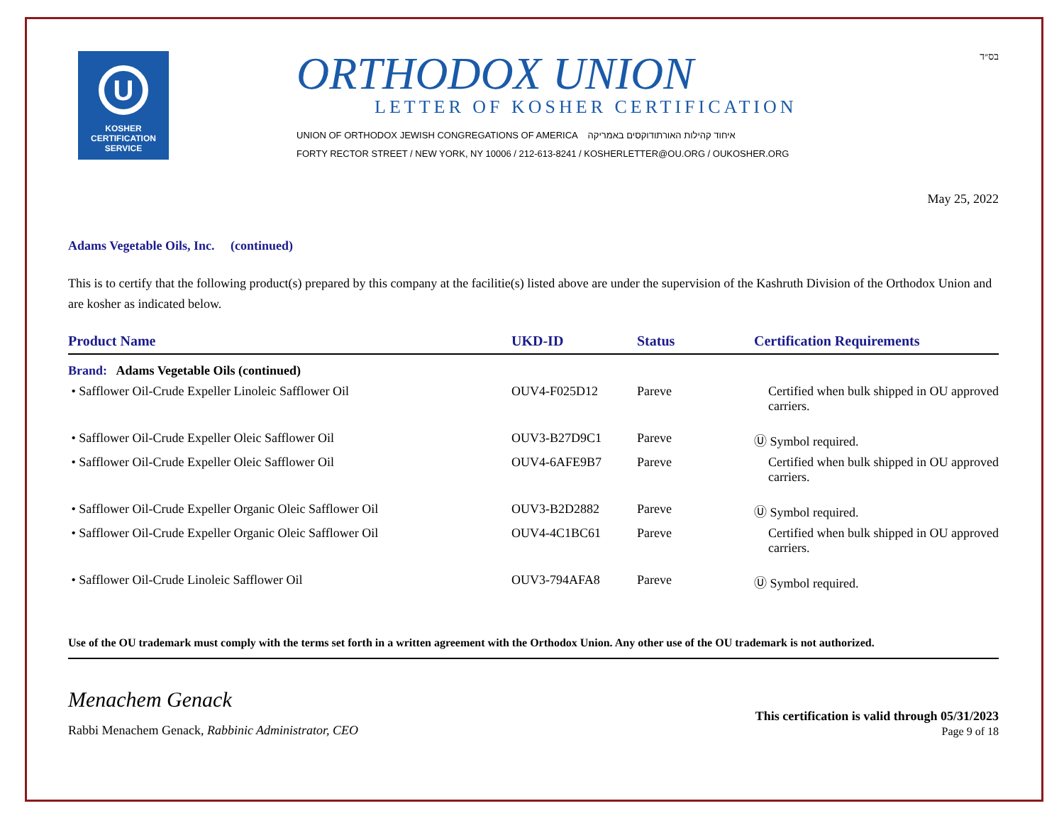U
KOSHER
CERTIFICATION
SERVICE
ORTHODOX UNION
LETTER OF KOSHER CERTIFICATION
UNION OF ORTHODOX JEWISH CONGREGATIONS OF AMERICA איחוד קהילות האורתודוקסים באמריקה
FORTY RECTOR STREET / NEW YORK, NY 10006 / 212-613-8241 / KOSHERLETTER@OU.ORG / OUKOSHER.ORG
בס״ד
May 25, 2022
Adams Vegetable Oils, Inc. (continued)
This is to certify that the following product(s) prepared by this company at the facilitie(s) listed above are under the supervision of the Kashruth Division of the Orthodox Union and are kosher as indicated below.
| Product Name | UKD-ID | Status | Certification Requirements |
| --- | --- | --- | --- |
| Brand: Adams Vegetable Oils (continued) | | | |
| • Safflower Oil-Crude Expeller Linoleic Safflower Oil | OUV4-F025D12 | Pareve | Certified when bulk shipped in OU approved carriers. |
| • Safflower Oil-Crude Expeller Oleic Safflower Oil | OUV3-B27D9C1 | Pareve | Ⓤ Symbol required. |
| • Safflower Oil-Crude Expeller Oleic Safflower Oil | OUV4-6AFE9B7 | Pareve | Certified when bulk shipped in OU approved carriers. |
| • Safflower Oil-Crude Expeller Organic Oleic Safflower Oil | OUV3-B2D2882 | Pareve | Ⓤ Symbol required. |
| • Safflower Oil-Crude Expeller Organic Oleic Safflower Oil | OUV4-4C1BC61 | Pareve | Certified when bulk shipped in OU approved carriers. |
| • Safflower Oil-Crude Linoleic Safflower Oil | OUV3-794AFA8 | Pareve | Ⓤ Symbol required. |
Use of the OU trademark must comply with the terms set forth in a written agreement with the Orthodox Union. Any other use of the OU trademark is not authorized.
Menachem Genack
Rabbi Menachem Genack, Rabbinic Administrator, CEO
This certification is valid through 05/31/2023
Page 9 of 18